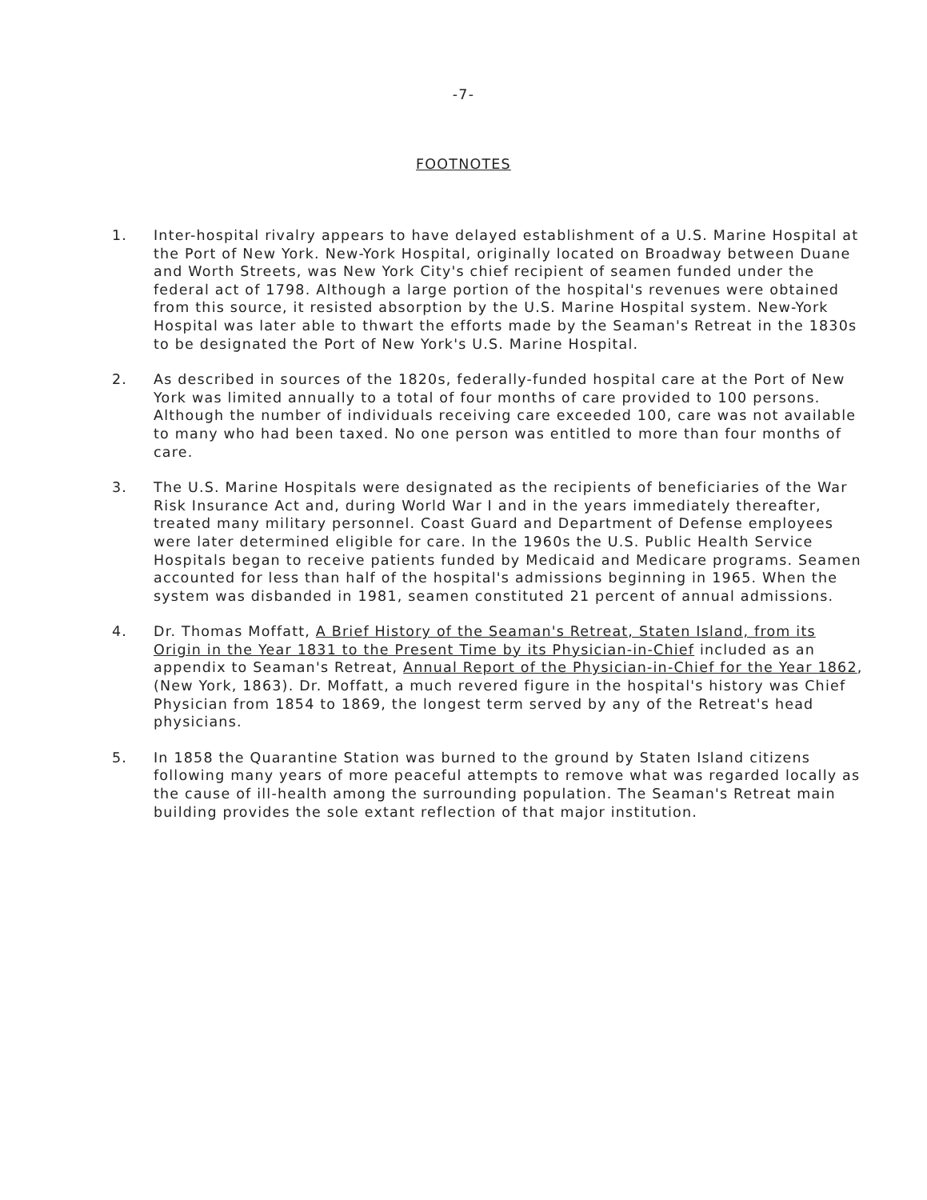-7-
FOOTNOTES
1. Inter-hospital rivalry appears to have delayed establishment of a U.S. Marine Hospital at the Port of New York. New-York Hospital, originally located on Broadway between Duane and Worth Streets, was New York City's chief recipient of seamen funded under the federal act of 1798. Although a large portion of the hospital's revenues were obtained from this source, it resisted absorption by the U.S. Marine Hospital system. New-York Hospital was later able to thwart the efforts made by the Seaman's Retreat in the 1830s to be designated the Port of New York's U.S. Marine Hospital.
2. As described in sources of the 1820s, federally-funded hospital care at the Port of New York was limited annually to a total of four months of care provided to 100 persons. Although the number of individuals receiving care exceeded 100, care was not available to many who had been taxed. No one person was entitled to more than four months of care.
3. The U.S. Marine Hospitals were designated as the recipients of beneficiaries of the War Risk Insurance Act and, during World War I and in the years immediately thereafter, treated many military personnel. Coast Guard and Department of Defense employees were later determined eligible for care. In the 1960s the U.S. Public Health Service Hospitals began to receive patients funded by Medicaid and Medicare programs. Seamen accounted for less than half of the hospital's admissions beginning in 1965. When the system was disbanded in 1981, seamen constituted 21 percent of annual admissions.
4. Dr. Thomas Moffatt, A Brief History of the Seaman's Retreat, Staten Island, from its Origin in the Year 1831 to the Present Time by its Physician-in-Chief included as an appendix to Seaman's Retreat, Annual Report of the Physician-in-Chief for the Year 1862, (New York, 1863). Dr. Moffatt, a much revered figure in the hospital's history was Chief Physician from 1854 to 1869, the longest term served by any of the Retreat's head physicians.
5. In 1858 the Quarantine Station was burned to the ground by Staten Island citizens following many years of more peaceful attempts to remove what was regarded locally as the cause of ill-health among the surrounding population. The Seaman's Retreat main building provides the sole extant reflection of that major institution.